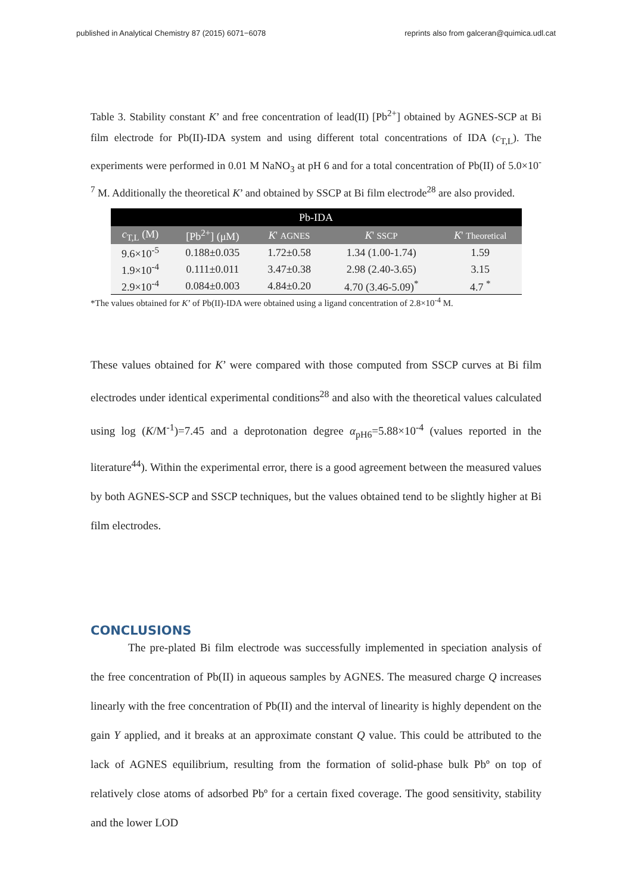published in Analytical Chemistry 87 (2015) 6071−6078 reprints also from galceran@quimica.udl.cat
Table 3. Stability constant K’ and free concentration of lead(II) [Pb<sup>2+</sup>] obtained by AGNES-SCP at Bi film electrode for Pb(II)-IDA system and using different total concentrations of IDA (c<sub>T,L</sub>). The experiments were performed in 0.01 M NaNO<sub>3</sub> at pH 6 and for a total concentration of Pb(II) of 5.0×10<sup>-7</sup> M. Additionally the theoretical K’ and obtained by SSCP at Bi film electrode<sup>28</sup> are also provided.
| Pb-IDA | | | | |
| --- | --- | --- | --- | --- |
| c<sub>T,L</sub> (M) | [Pb<sup>2+</sup>] (μM) | K ' AGNES | K ' SSCP | K ' Theoretical |
| 9.6×10<sup>-5</sup> | 0.188±0.035 | 1.72±0.58 | 1.34 (1.00-1.74) | 1.59 |
| 1.9×10<sup>-4</sup> | 0.111±0.011 | 3.47±0.38 | 2.98 (2.40-3.65) | 3.15 |
| 2.9×10<sup>-4</sup> | 0.084±0.003 | 4.84±0.20 | 4.70 (3.46-5.09)<sup>*</sup> | 4.7 <sup>*</sup> |
*The values obtained for K’ of Pb(II)-IDA were obtained using a ligand concentration of 2.8×10<sup>-4</sup> M.
These values obtained for K’ were compared with those computed from SSCP curves at Bi film electrodes under identical experimental conditions<sup>28</sup> and also with the theoretical values calculated using log (K/M<sup>-1</sup>)=7.45 and a deprotonation degree α<sub>pH6</sub>=5.88×10<sup>-4</sup> (values reported in the literature<sup>44</sup>). Within the experimental error, there is a good agreement between the measured values by both AGNES-SCP and SSCP techniques, but the values obtained tend to be slightly higher at Bi film electrodes.
CONCLUSIONS
The pre-plated Bi film electrode was successfully implemented in speciation analysis of the free concentration of Pb(II) in aqueous samples by AGNES. The measured charge Q increases linearly with the free concentration of Pb(II) and the interval of linearity is highly dependent on the gain Y applied, and it breaks at an approximate constant Q value. This could be attributed to the lack of AGNES equilibrium, resulting from the formation of solid-phase bulk Pbº on top of relatively close atoms of adsorbed Pbº for a certain fixed coverage. The good sensitivity, stability and the lower LOD